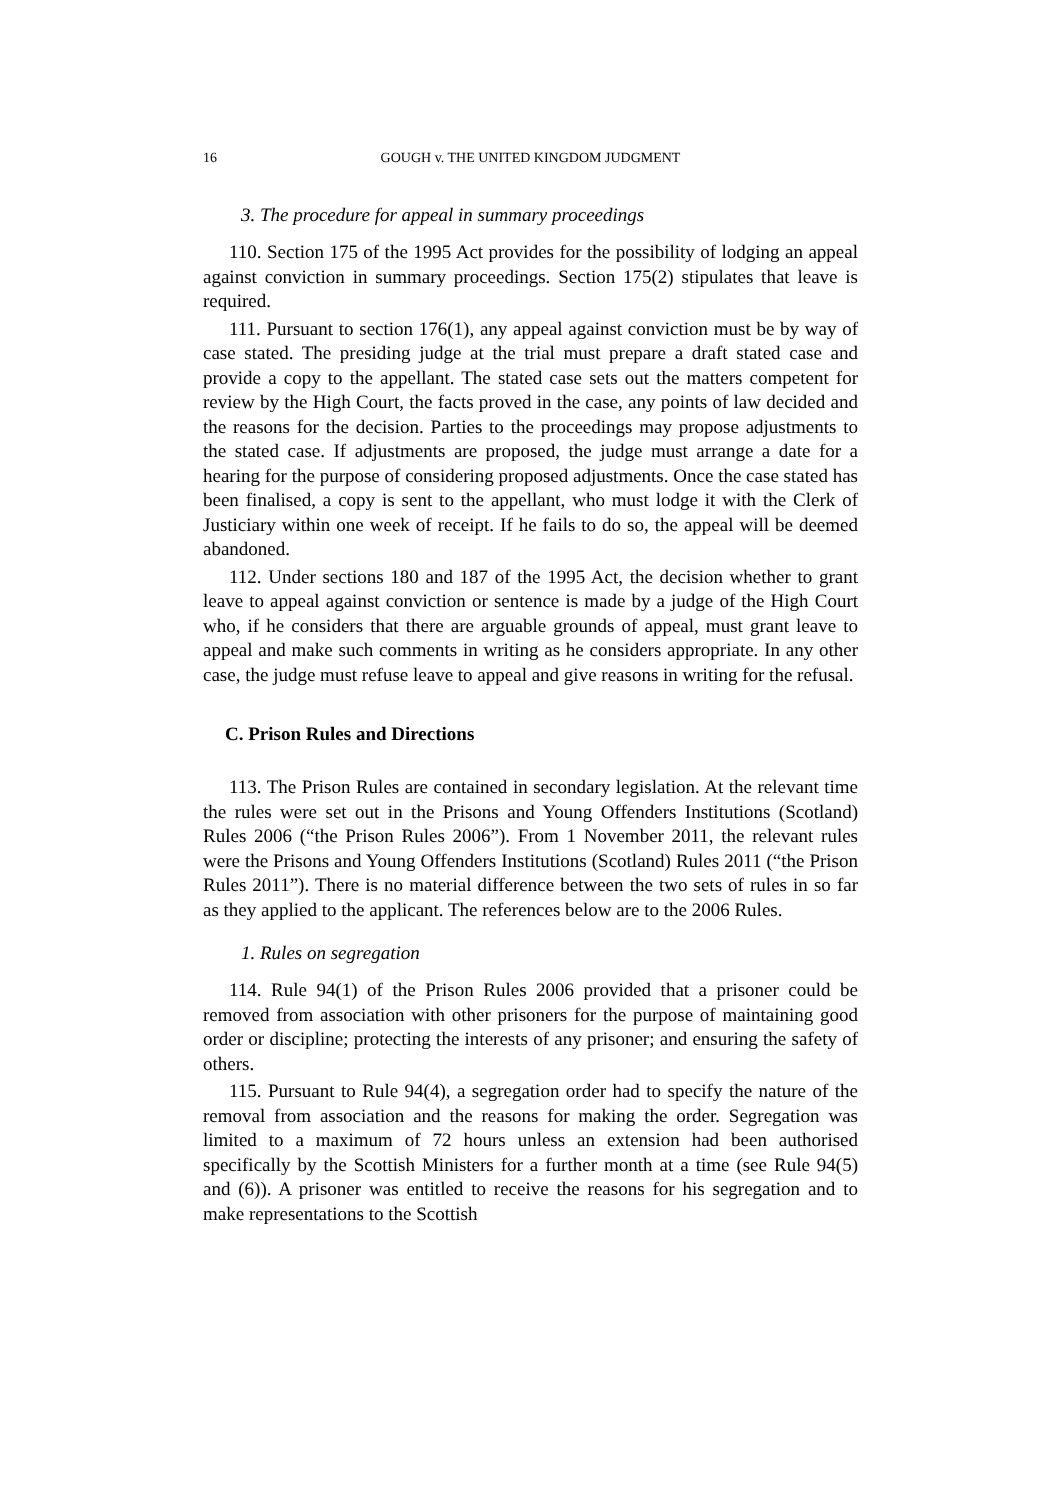16 GOUGH v. THE UNITED KINGDOM JUDGMENT
3. The procedure for appeal in summary proceedings
110. Section 175 of the 1995 Act provides for the possibility of lodging an appeal against conviction in summary proceedings. Section 175(2) stipulates that leave is required.
111. Pursuant to section 176(1), any appeal against conviction must be by way of case stated. The presiding judge at the trial must prepare a draft stated case and provide a copy to the appellant. The stated case sets out the matters competent for review by the High Court, the facts proved in the case, any points of law decided and the reasons for the decision. Parties to the proceedings may propose adjustments to the stated case. If adjustments are proposed, the judge must arrange a date for a hearing for the purpose of considering proposed adjustments. Once the case stated has been finalised, a copy is sent to the appellant, who must lodge it with the Clerk of Justiciary within one week of receipt. If he fails to do so, the appeal will be deemed abandoned.
112. Under sections 180 and 187 of the 1995 Act, the decision whether to grant leave to appeal against conviction or sentence is made by a judge of the High Court who, if he considers that there are arguable grounds of appeal, must grant leave to appeal and make such comments in writing as he considers appropriate. In any other case, the judge must refuse leave to appeal and give reasons in writing for the refusal.
C. Prison Rules and Directions
113. The Prison Rules are contained in secondary legislation. At the relevant time the rules were set out in the Prisons and Young Offenders Institutions (Scotland) Rules 2006 (“the Prison Rules 2006”). From 1 November 2011, the relevant rules were the Prisons and Young Offenders Institutions (Scotland) Rules 2011 (“the Prison Rules 2011”). There is no material difference between the two sets of rules in so far as they applied to the applicant. The references below are to the 2006 Rules.
1. Rules on segregation
114. Rule 94(1) of the Prison Rules 2006 provided that a prisoner could be removed from association with other prisoners for the purpose of maintaining good order or discipline; protecting the interests of any prisoner; and ensuring the safety of others.
115. Pursuant to Rule 94(4), a segregation order had to specify the nature of the removal from association and the reasons for making the order. Segregation was limited to a maximum of 72 hours unless an extension had been authorised specifically by the Scottish Ministers for a further month at a time (see Rule 94(5) and (6)). A prisoner was entitled to receive the reasons for his segregation and to make representations to the Scottish